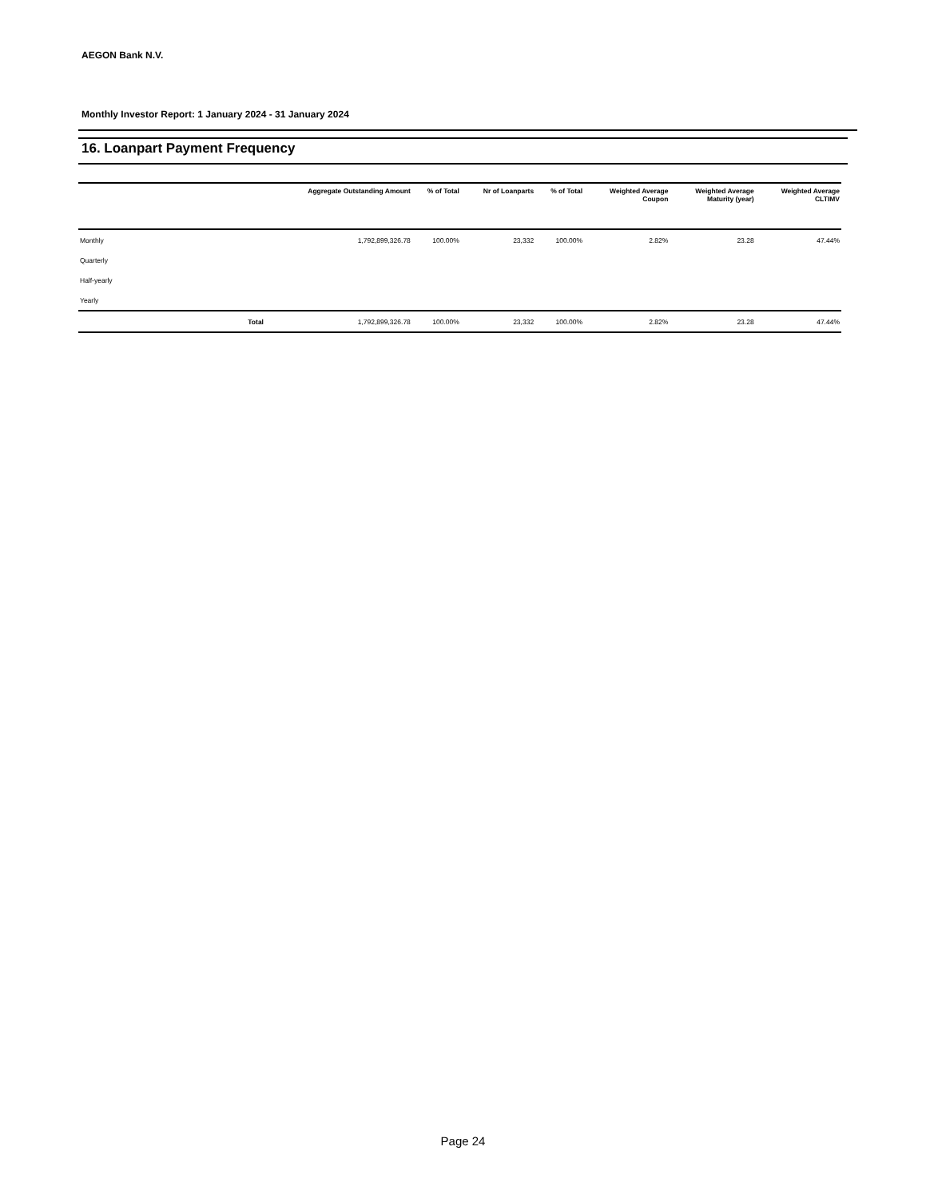AEGON Bank N.V.
Monthly Investor Report: 1 January 2024 - 31 January 2024
16. Loanpart Payment Frequency
| | Aggregate Outstanding Amount | % of Total | Nr of Loanparts | % of Total | Weighted Average Coupon | Weighted Average Maturity (year) | Weighted Average CLTIMV |
| --- | --- | --- | --- | --- | --- | --- | --- |
| Monthly | 1,792,899,326.78 | 100.00% | 23,332 | 100.00% | 2.82% | 23.28 | 47.44% |
| Quarterly | | | | | | | |
| Half-yearly | | | | | | | |
| Yearly | | | | | | | |
| Total | 1,792,899,326.78 | 100.00% | 23,332 | 100.00% | 2.82% | 23.28 | 47.44% |
Page 24